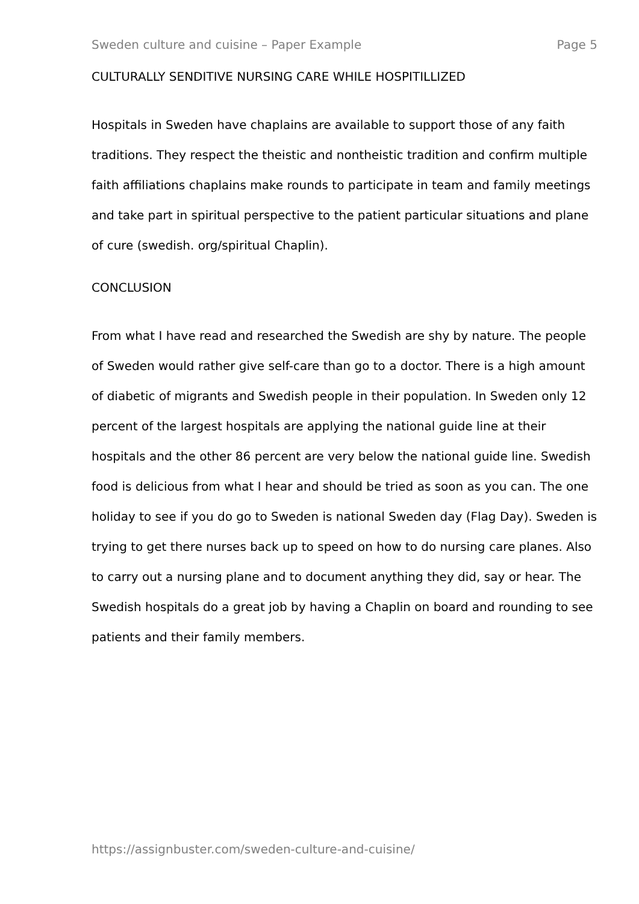Sweden culture and cuisine – Paper Example Page 5
CULTURALLY SENDITIVE NURSING CARE WHILE HOSPITILLIZED
Hospitals in Sweden have chaplains are available to support those of any faith traditions. They respect the theistic and nontheistic tradition and confirm multiple faith affiliations chaplains make rounds to participate in team and family meetings and take part in spiritual perspective to the patient particular situations and plane of cure (swedish. org/spiritual Chaplin).
CONCLUSION
From what I have read and researched the Swedish are shy by nature. The people of Sweden would rather give self-care than go to a doctor. There is a high amount of diabetic of migrants and Swedish people in their population. In Sweden only 12 percent of the largest hospitals are applying the national guide line at their hospitals and the other 86 percent are very below the national guide line. Swedish food is delicious from what I hear and should be tried as soon as you can. The one holiday to see if you do go to Sweden is national Sweden day (Flag Day). Sweden is trying to get there nurses back up to speed on how to do nursing care planes. Also to carry out a nursing plane and to document anything they did, say or hear. The Swedish hospitals do a great job by having a Chaplin on board and rounding to see patients and their family members.
https://assignbuster.com/sweden-culture-and-cuisine/